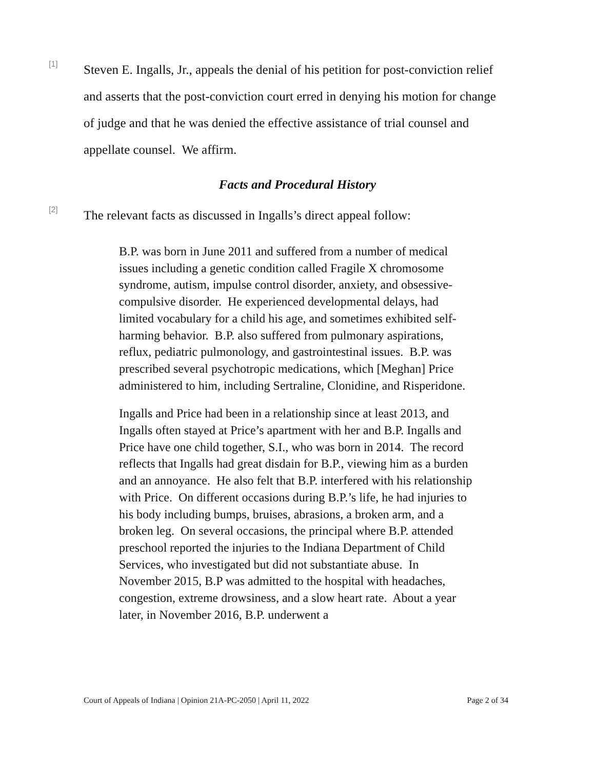[1]
Steven E. Ingalls, Jr., appeals the denial of his petition for post-conviction relief and asserts that the post-conviction court erred in denying his motion for change of judge and that he was denied the effective assistance of trial counsel and appellate counsel. We affirm.
Facts and Procedural History
[2]
The relevant facts as discussed in Ingalls’s direct appeal follow:
B.P. was born in June 2011 and suffered from a number of medical issues including a genetic condition called Fragile X chromosome syndrome, autism, impulse control disorder, anxiety, and obsessive-compulsive disorder. He experienced developmental delays, had limited vocabulary for a child his age, and sometimes exhibited self-harming behavior. B.P. also suffered from pulmonary aspirations, reflux, pediatric pulmonology, and gastrointestinal issues. B.P. was prescribed several psychotropic medications, which [Meghan] Price administered to him, including Sertraline, Clonidine, and Risperidone.
Ingalls and Price had been in a relationship since at least 2013, and Ingalls often stayed at Price’s apartment with her and B.P. Ingalls and Price have one child together, S.I., who was born in 2014. The record reflects that Ingalls had great disdain for B.P., viewing him as a burden and an annoyance. He also felt that B.P. interfered with his relationship with Price. On different occasions during B.P.’s life, he had injuries to his body including bumps, bruises, abrasions, a broken arm, and a broken leg. On several occasions, the principal where B.P. attended preschool reported the injuries to the Indiana Department of Child Services, who investigated but did not substantiate abuse. In November 2015, B.P was admitted to the hospital with headaches, congestion, extreme drowsiness, and a slow heart rate. About a year later, in November 2016, B.P. underwent a
Court of Appeals of Indiana | Opinion 21A-PC-2050 | April 11, 2022 Page 2 of 34